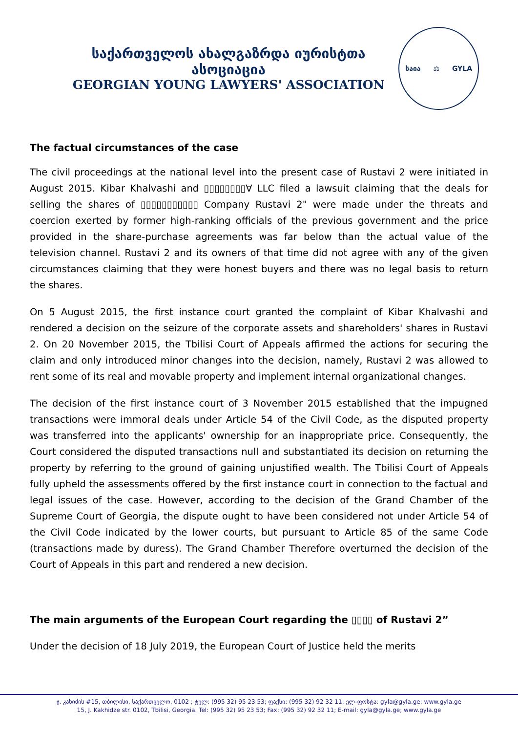საქართველოს ახალგაზრდა იურისტთა ასოციაცია
GEORGIAN YOUNG LAWYERS' ASSOCIATION
საია ⚖ GYLA
The factual circumstances of the case
The civil proceedings at the national level into the present case of Rustavi 2 were initiated in August 2015. Kibar Khalvashi and ▯▯▯▯▯▯▯▯∀ LLC filed a lawsuit claiming that the deals for selling the shares of ▯▯▯▯▯▯▯▯▯▯▯ Company Rustavi 2" were made under the threats and coercion exerted by former high-ranking officials of the previous government and the price provided in the share-purchase agreements was far below than the actual value of the television channel. Rustavi 2 and its owners of that time did not agree with any of the given circumstances claiming that they were honest buyers and there was no legal basis to return the shares.
On 5 August 2015, the first instance court granted the complaint of Kibar Khalvashi and rendered a decision on the seizure of the corporate assets and shareholders' shares in Rustavi 2. On 20 November 2015, the Tbilisi Court of Appeals affirmed the actions for securing the claim and only introduced minor changes into the decision, namely, Rustavi 2 was allowed to rent some of its real and movable property and implement internal organizational changes.
The decision of the first instance court of 3 November 2015 established that the impugned transactions were immoral deals under Article 54 of the Civil Code, as the disputed property was transferred into the applicants' ownership for an inappropriate price. Consequently, the Court considered the disputed transactions null and substantiated its decision on returning the property by referring to the ground of gaining unjustified wealth. The Tbilisi Court of Appeals fully upheld the assessments offered by the first instance court in connection to the factual and legal issues of the case. However, according to the decision of the Grand Chamber of the Supreme Court of Georgia, the dispute ought to have been considered not under Article 54 of the Civil Code indicated by the lower courts, but pursuant to Article 85 of the same Code (transactions made by duress). The Grand Chamber Therefore overturned the decision of the Court of Appeals in this part and rendered a new decision.
The main arguments of the European Court regarding the ▯▯▯▯ of Rustavi 2”
Under the decision of 18 July 2019, the European Court of Justice held the merits
ჯ. კახიძის #15, თბილისი, საქართველო, 0102 ; ტელ: (995 32) 95 23 53; ფაქსი: (995 32) 92 32 11; ელ-ფოსტა: gyla@gyla.ge; www.gyla.ge
15, J. Kakhidze str. 0102, Tbilisi, Georgia. Tel: (995 32) 95 23 53; Fax: (995 32) 92 32 11; E-mail: gyla@gyla.ge; www.gyla.ge